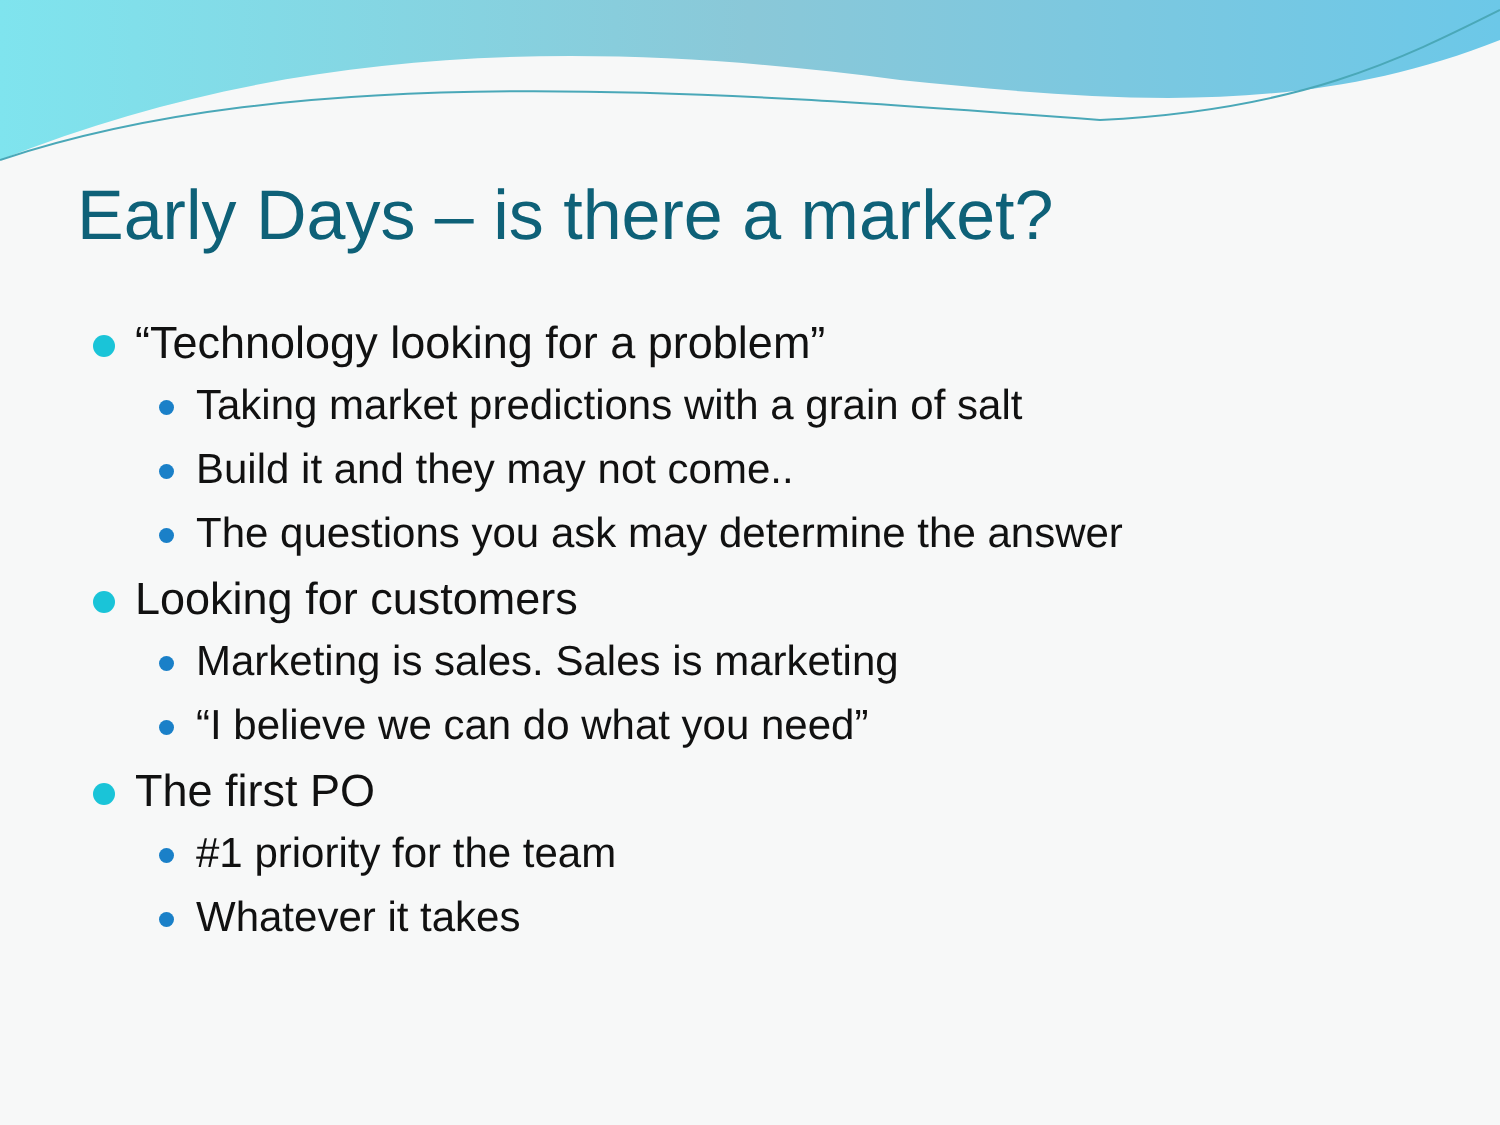Early Days – is there a market?
“Technology looking for a problem”
Taking market predictions with a grain of salt
Build it and they may not come..
The questions you ask may determine the answer
Looking for customers
Marketing is sales. Sales is marketing
“I believe we can do what you need”
The first PO
#1 priority for the team
Whatever it takes